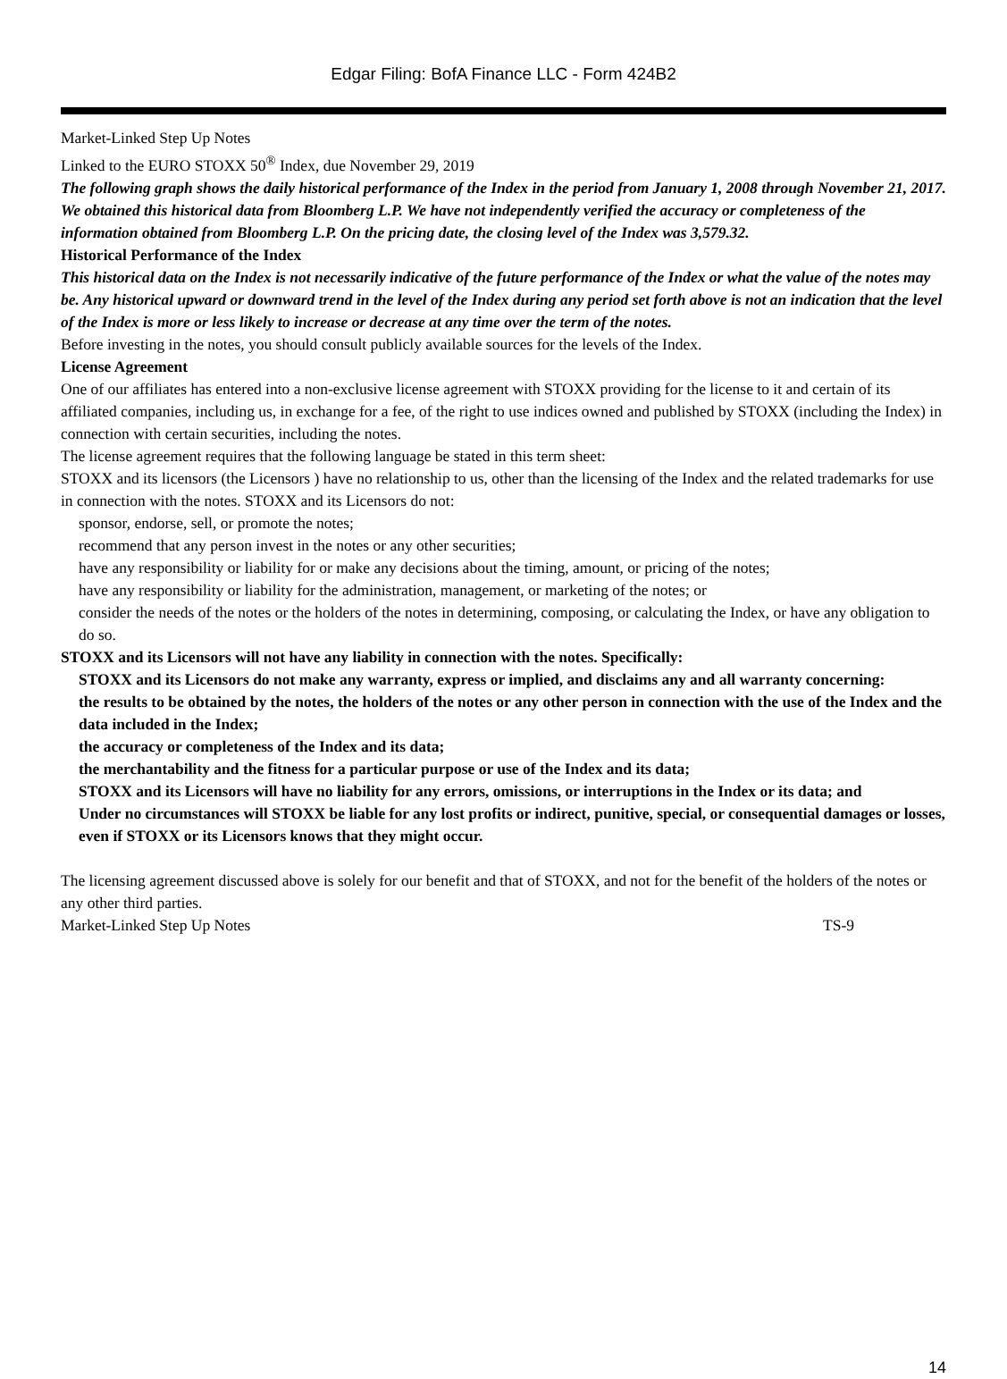Edgar Filing: BofA Finance LLC - Form 424B2
Market-Linked Step Up Notes
Linked to the EURO STOXX 50<sup>®</sup> Index, due November 29, 2019
The following graph shows the daily historical performance of the Index in the period from January 1, 2008 through November 21, 2017. We obtained this historical data from Bloomberg L.P. We have not independently verified the accuracy or completeness of the information obtained from Bloomberg L.P. On the pricing date, the closing level of the Index was 3,579.32.
Historical Performance of the Index
This historical data on the Index is not necessarily indicative of the future performance of the Index or what the value of the notes may be. Any historical upward or downward trend in the level of the Index during any period set forth above is not an indication that the level of the Index is more or less likely to increase or decrease at any time over the term of the notes.
Before investing in the notes, you should consult publicly available sources for the levels of the Index.
License Agreement
One of our affiliates has entered into a non-exclusive license agreement with STOXX providing for the license to it and certain of its affiliated companies, including us, in exchange for a fee, of the right to use indices owned and published by STOXX (including the Index) in connection with certain securities, including the notes.
The license agreement requires that the following language be stated in this term sheet:
STOXX and its licensors (the Licensors ) have no relationship to us, other than the licensing of the Index and the related trademarks for use in connection with the notes. STOXX and its Licensors do not:
sponsor, endorse, sell, or promote the notes;
recommend that any person invest in the notes or any other securities;
have any responsibility or liability for or make any decisions about the timing, amount, or pricing of the notes;
have any responsibility or liability for the administration, management, or marketing of the notes; or
consider the needs of the notes or the holders of the notes in determining, composing, or calculating the Index, or have any obligation to do so.
STOXX and its Licensors will not have any liability in connection with the notes. Specifically:
STOXX and its Licensors do not make any warranty, express or implied, and disclaims any and all warranty concerning:
the results to be obtained by the notes, the holders of the notes or any other person in connection with the use of the Index and the data included in the Index;
the accuracy or completeness of the Index and its data;
the merchantability and the fitness for a particular purpose or use of the Index and its data;
STOXX and its Licensors will have no liability for any errors, omissions, or interruptions in the Index or its data; and
Under no circumstances will STOXX be liable for any lost profits or indirect, punitive, special, or consequential damages or losses, even if STOXX or its Licensors knows that they might occur.
The licensing agreement discussed above is solely for our benefit and that of STOXX, and not for the benefit of the holders of the notes or any other third parties.
Market-Linked Step Up Notes TS-9
14